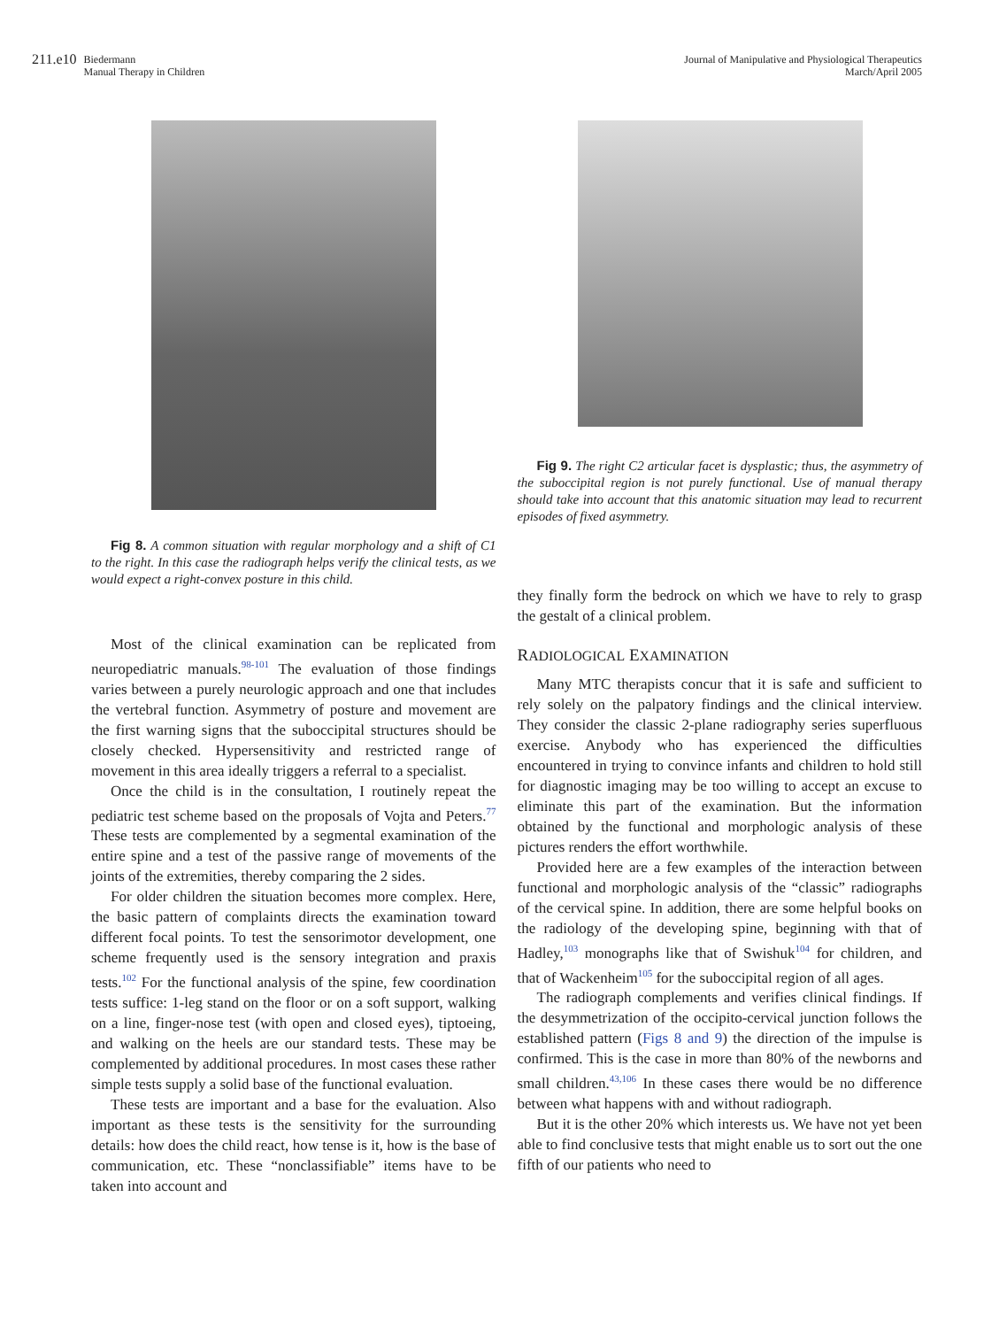211.e10 Biedermann
Manual Therapy in Children
Journal of Manipulative and Physiological Therapeutics
March/April 2005
Fig 8. A common situation with regular morphology and a shift of C1 to the right. In this case the radiograph helps verify the clinical tests, as we would expect a right-convex posture in this child.
Most of the clinical examination can be replicated from neuropediatric manuals.<sup>98-101</sup> The evaluation of those findings varies between a purely neurologic approach and one that includes the vertebral function. Asymmetry of posture and movement are the first warning signs that the suboccipital structures should be closely checked. Hypersensitivity and restricted range of movement in this area ideally triggers a referral to a specialist.
Once the child is in the consultation, I routinely repeat the pediatric test scheme based on the proposals of Vojta and Peters.<sup>77</sup> These tests are complemented by a segmental examination of the entire spine and a test of the passive range of movements of the joints of the extremities, thereby comparing the 2 sides.
For older children the situation becomes more complex. Here, the basic pattern of complaints directs the examination toward different focal points. To test the sensorimotor development, one scheme frequently used is the sensory integration and praxis tests.<sup>102</sup> For the functional analysis of the spine, few coordination tests suffice: 1-leg stand on the floor or on a soft support, walking on a line, finger-nose test (with open and closed eyes), tiptoeing, and walking on the heels are our standard tests. These may be complemented by additional procedures. In most cases these rather simple tests supply a solid base of the functional evaluation.
These tests are important and a base for the evaluation. Also important as these tests is the sensitivity for the surrounding details: how does the child react, how tense is it, how is the base of communication, etc. These “nonclassifiable” items have to be taken into account and
Fig 9. The right C2 articular facet is dysplastic; thus, the asymmetry of the suboccipital region is not purely functional. Use of manual therapy should take into account that this anatomic situation may lead to recurrent episodes of fixed asymmetry.
they finally form the bedrock on which we have to rely to grasp the gestalt of a clinical problem.
RADIOLOGICAL EXAMINATION
Many MTC therapists concur that it is safe and sufficient to rely solely on the palpatory findings and the clinical interview. They consider the classic 2-plane radiography series superfluous exercise. Anybody who has experienced the difficulties encountered in trying to convince infants and children to hold still for diagnostic imaging may be too willing to accept an excuse to eliminate this part of the examination. But the information obtained by the functional and morphologic analysis of these pictures renders the effort worthwhile.
Provided here are a few examples of the interaction between functional and morphologic analysis of the “classic” radiographs of the cervical spine. In addition, there are some helpful books on the radiology of the developing spine, beginning with that of Hadley,<sup>103</sup> monographs like that of Swishuk<sup>104</sup> for children, and that of Wackenheim<sup>105</sup> for the suboccipital region of all ages.
The radiograph complements and verifies clinical findings. If the desymmetrization of the occipito-cervical junction follows the established pattern (Figs 8 and 9) the direction of the impulse is confirmed. This is the case in more than 80% of the newborns and small children.<sup>43,106</sup> In these cases there would be no difference between what happens with and without radiograph.
But it is the other 20% which interests us. We have not yet been able to find conclusive tests that might enable us to sort out the one fifth of our patients who need to